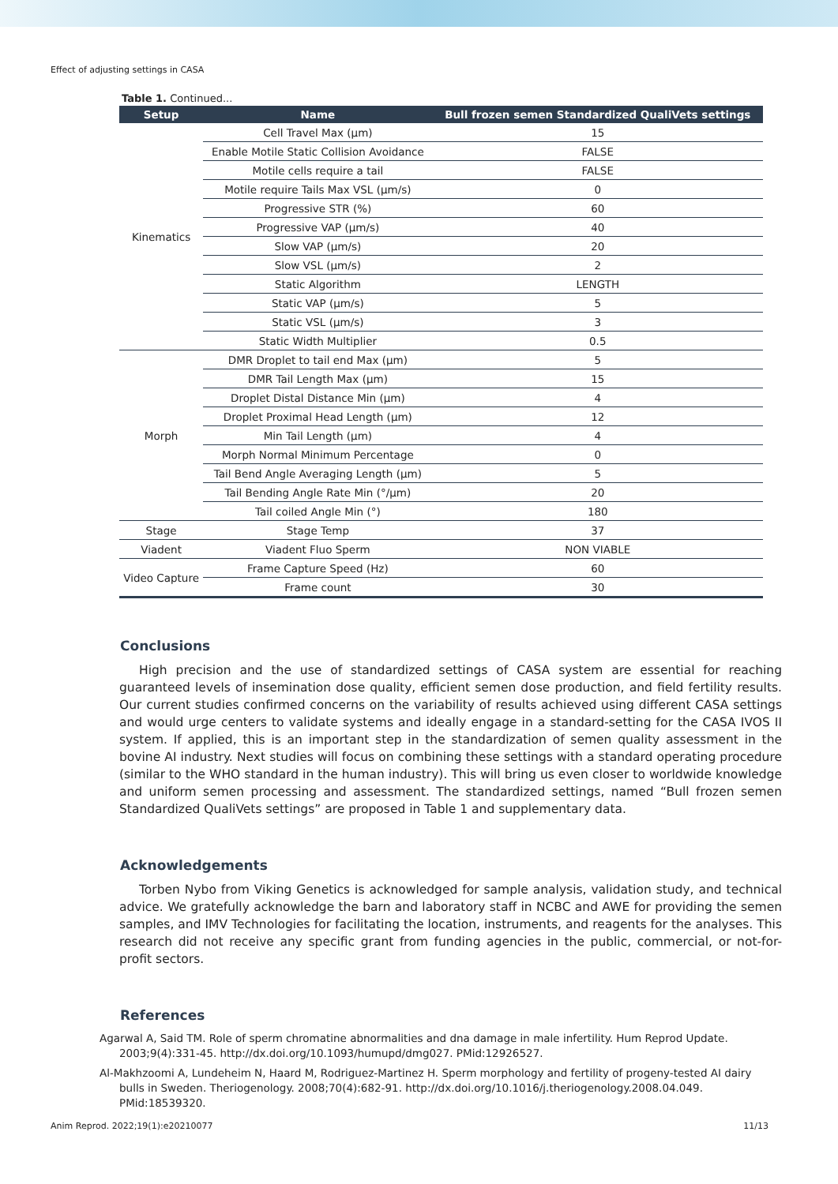Effect of adjusting settings in CASA
Table 1. Continued...
| Setup | Name | Bull frozen semen Standardized QualiVets settings |
| --- | --- | --- |
| Kinematics | Cell Travel Max (μm) | 15 |
| | Enable Motile Static Collision Avoidance | FALSE |
| | Motile cells require a tail | FALSE |
| | Motile require Tails Max VSL (μm/s) | 0 |
| | Progressive STR (%) | 60 |
| | Progressive VAP (μm/s) | 40 |
| | Slow VAP (μm/s) | 20 |
| | Slow VSL (μm/s) | 2 |
| | Static Algorithm | LENGTH |
| | Static VAP (μm/s) | 5 |
| | Static VSL (μm/s) | 3 |
| | Static Width Multiplier | 0.5 |
| Morph | DMR Droplet to tail end Max (μm) | 5 |
| | DMR Tail Length Max (μm) | 15 |
| | Droplet Distal Distance Min (μm) | 4 |
| | Droplet Proximal Head Length (μm) | 12 |
| | Min Tail Length (μm) | 4 |
| | Morph Normal Minimum Percentage | 0 |
| | Tail Bend Angle Averaging Length (μm) | 5 |
| | Tail Bending Angle Rate Min (°/μm) | 20 |
| | Tail coiled Angle Min (°) | 180 |
| Stage | Stage Temp | 37 |
| Viadent | Viadent Fluo Sperm | NON VIABLE |
| Video Capture | Frame Capture Speed (Hz) | 60 |
| | Frame count | 30 |
Conclusions
High precision and the use of standardized settings of CASA system are essential for reaching guaranteed levels of insemination dose quality, efficient semen dose production, and field fertility results. Our current studies confirmed concerns on the variability of results achieved using different CASA settings and would urge centers to validate systems and ideally engage in a standard-setting for the CASA IVOS II system. If applied, this is an important step in the standardization of semen quality assessment in the bovine AI industry. Next studies will focus on combining these settings with a standard operating procedure (similar to the WHO standard in the human industry). This will bring us even closer to worldwide knowledge and uniform semen processing and assessment. The standardized settings, named “Bull frozen semen Standardized QualiVets settings” are proposed in Table 1 and supplementary data.
Acknowledgements
Torben Nybo from Viking Genetics is acknowledged for sample analysis, validation study, and technical advice. We gratefully acknowledge the barn and laboratory staff in NCBC and AWE for providing the semen samples, and IMV Technologies for facilitating the location, instruments, and reagents for the analyses. This research did not receive any specific grant from funding agencies in the public, commercial, or not-for-profit sectors.
References
Agarwal A, Said TM. Role of sperm chromatine abnormalities and dna damage in male infertility. Hum Reprod Update. 2003;9(4):331-45. http://dx.doi.org/10.1093/humupd/dmg027. PMid:12926527.
Al-Makhzoomi A, Lundeheim N, Haard M, Rodriguez-Martinez H. Sperm morphology and fertility of progeny-tested AI dairy bulls in Sweden. Theriogenology. 2008;70(4):682-91. http://dx.doi.org/10.1016/j.theriogenology.2008.04.049. PMid:18539320.
Anim Reprod. 2022;19(1):e20210077 11/13